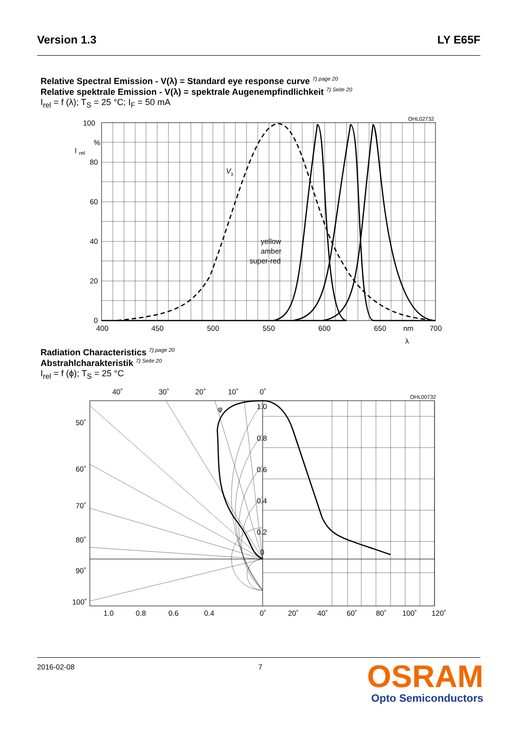Version 1.3 LY E65F
Relative Spectral Emission - V(λ) = Standard eye response curve 7) page 20
Relative spektrale Emission - V(λ) = spektrale Augenempfindlichkeit 7) Seite 20
I<sub>rel</sub> = f (λ); T<sub>S</sub> = 25 °C; I<sub>F</sub> = 50 mA
100
%
80
60
40
20
0
I
rel
400
450
500
550
600
650
nm
700
λ
V
λ
yellow
amber
super-red
OHL02732
Radiation Characteristics 7) page 20
Abstrahlcharakteristik 7) Seite 20
I<sub>rel</sub> = f (ϕ); T<sub>S</sub> = 25 °C
40˚
30˚
20˚
10˚
0˚
1.0
0.8
0.6
0.4
0.2
0
50˚
60˚
70˚
80˚
90˚
100˚
1.0
0.8
0.6
0.4
0˚
20˚
40˚
60˚
80˚
100˚
120˚
φ
OHL00732
2016-02-08 7
OSRAM
Opto Semiconductors